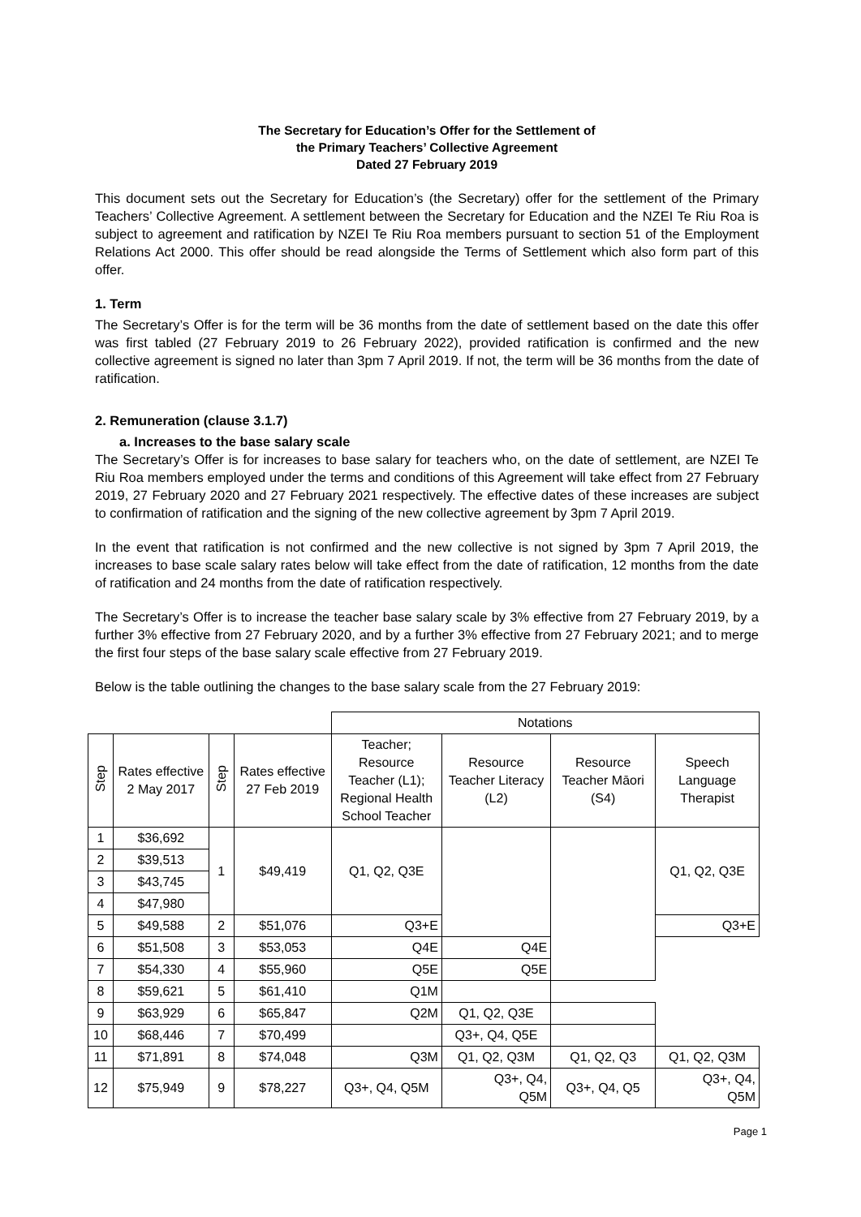The Secretary for Education’s Offer for the Settlement of
the Primary Teachers’ Collective Agreement
Dated 27 February 2019
This document sets out the Secretary for Education’s (the Secretary) offer for the settlement of the Primary Teachers’ Collective Agreement. A settlement between the Secretary for Education and the NZEI Te Riu Roa is subject to agreement and ratification by NZEI Te Riu Roa members pursuant to section 51 of the Employment Relations Act 2000. This offer should be read alongside the Terms of Settlement which also form part of this offer.
1. Term
The Secretary’s Offer is for the term will be 36 months from the date of settlement based on the date this offer was first tabled (27 February 2019 to 26 February 2022), provided ratification is confirmed and the new collective agreement is signed no later than 3pm 7 April 2019. If not, the term will be 36 months from the date of ratification.
2. Remuneration (clause 3.1.7)
a. Increases to the base salary scale
The Secretary’s Offer is for increases to base salary for teachers who, on the date of settlement, are NZEI Te Riu Roa members employed under the terms and conditions of this Agreement will take effect from 27 February 2019, 27 February 2020 and 27 February 2021 respectively. The effective dates of these increases are subject to confirmation of ratification and the signing of the new collective agreement by 3pm 7 April 2019.
In the event that ratification is not confirmed and the new collective is not signed by 3pm 7 April 2019, the increases to base scale salary rates below will take effect from the date of ratification, 12 months from the date of ratification and 24 months from the date of ratification respectively.
The Secretary’s Offer is to increase the teacher base salary scale by 3% effective from 27 February 2019, by a further 3% effective from 27 February 2020, and by a further 3% effective from 27 February 2021; and to merge the first four steps of the base salary scale effective from 27 February 2019.
Below is the table outlining the changes to the base salary scale from the 27 February 2019:
| | | | | Notations | | | |
| Step | Rates effective 2 May 2017 | Step | Rates effective 27 Feb 2019 | Teacher; Resource Teacher (L1); Regional Health School Teacher | Resource Teacher Literacy (L2) | Resource Teacher Māori (S4) | Speech Language Therapist |
| 1 | $36,692 | 1 | $49,419 | Q1, Q2, Q3E | | | Q1, Q2, Q3E |
| 2 | $39,513 | | | | | | |
| 3 | $43,745 | | | | | | |
| 4 | $47,980 | | | | | | |
| 5 | $49,588 | 2 | $51,076 | Q3+E | | | Q3+E |
| 6 | $51,508 | 3 | $53,053 | Q4E | Q4E | | |
| 7 | $54,330 | 4 | $55,960 | Q5E | Q5E | | |
| 8 | $59,621 | 5 | $61,410 | Q1M | | | |
| 9 | $63,929 | 6 | $65,847 | Q2M | Q1, Q2, Q3E | | |
| 10 | $68,446 | 7 | $70,499 | | Q3+, Q4, Q5E | | |
| 11 | $71,891 | 8 | $74,048 | Q3M | Q1, Q2, Q3M | Q1, Q2, Q3 | Q1, Q2, Q3M |
| 12 | $75,949 | 9 | $78,227 | Q3+, Q4, Q5M | Q3+, Q4, Q5M | Q3+, Q4, Q5 | Q3+, Q4, Q5M |
Page 1